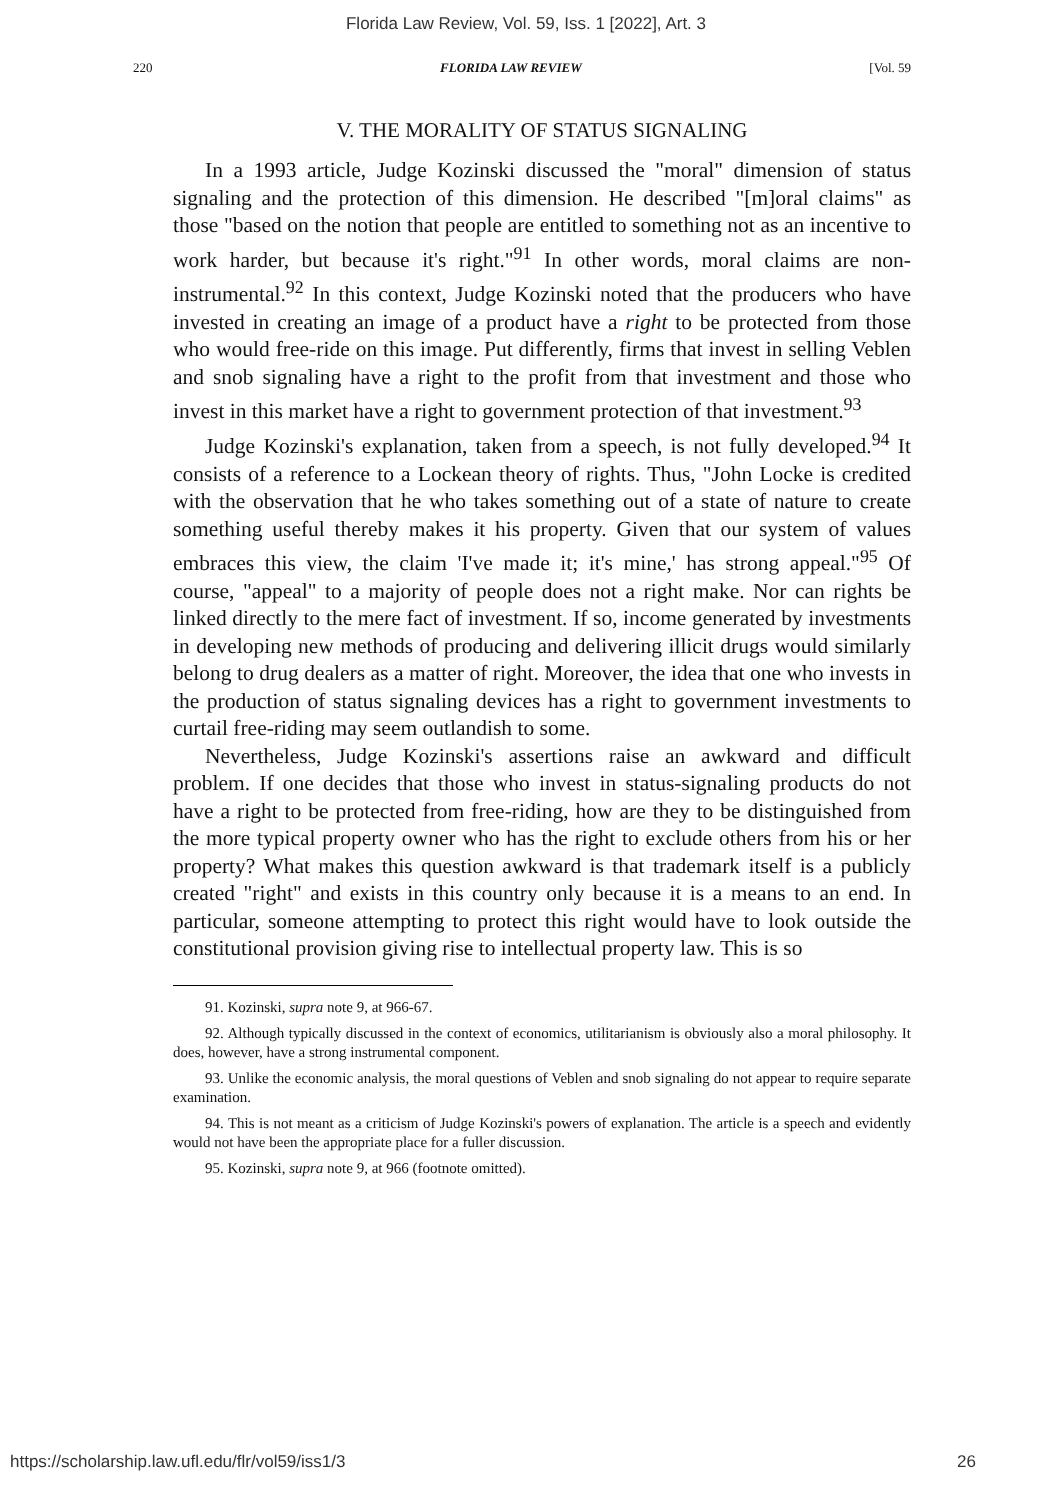Florida Law Review, Vol. 59, Iss. 1 [2022], Art. 3
220 FLORIDA LAW REVIEW [Vol. 59
V. THE MORALITY OF STATUS SIGNALING
In a 1993 article, Judge Kozinski discussed the "moral" dimension of status signaling and the protection of this dimension. He described "[m]oral claims" as those "based on the notion that people are entitled to something not as an incentive to work harder, but because it's right."<sup>91</sup> In other words, moral claims are non-instrumental.<sup>92</sup> In this context, Judge Kozinski noted that the producers who have invested in creating an image of a product have a right to be protected from those who would free-ride on this image. Put differently, firms that invest in selling Veblen and snob signaling have a right to the profit from that investment and those who invest in this market have a right to government protection of that investment.<sup>93</sup>
Judge Kozinski's explanation, taken from a speech, is not fully developed.<sup>94</sup> It consists of a reference to a Lockean theory of rights. Thus, "John Locke is credited with the observation that he who takes something out of a state of nature to create something useful thereby makes it his property. Given that our system of values embraces this view, the claim 'I've made it; it's mine,' has strong appeal."<sup>95</sup> Of course, "appeal" to a majority of people does not a right make. Nor can rights be linked directly to the mere fact of investment. If so, income generated by investments in developing new methods of producing and delivering illicit drugs would similarly belong to drug dealers as a matter of right. Moreover, the idea that one who invests in the production of status signaling devices has a right to government investments to curtail free-riding may seem outlandish to some.
Nevertheless, Judge Kozinski's assertions raise an awkward and difficult problem. If one decides that those who invest in status-signaling products do not have a right to be protected from free-riding, how are they to be distinguished from the more typical property owner who has the right to exclude others from his or her property? What makes this question awkward is that trademark itself is a publicly created "right" and exists in this country only because it is a means to an end. In particular, someone attempting to protect this right would have to look outside the constitutional provision giving rise to intellectual property law. This is so
91. Kozinski, supra note 9, at 966-67.
92. Although typically discussed in the context of economics, utilitarianism is obviously also a moral philosophy. It does, however, have a strong instrumental component.
93. Unlike the economic analysis, the moral questions of Veblen and snob signaling do not appear to require separate examination.
94. This is not meant as a criticism of Judge Kozinski's powers of explanation. The article is a speech and evidently would not have been the appropriate place for a fuller discussion.
95. Kozinski, supra note 9, at 966 (footnote omitted).
https://scholarship.law.ufl.edu/flr/vol59/iss1/3 26